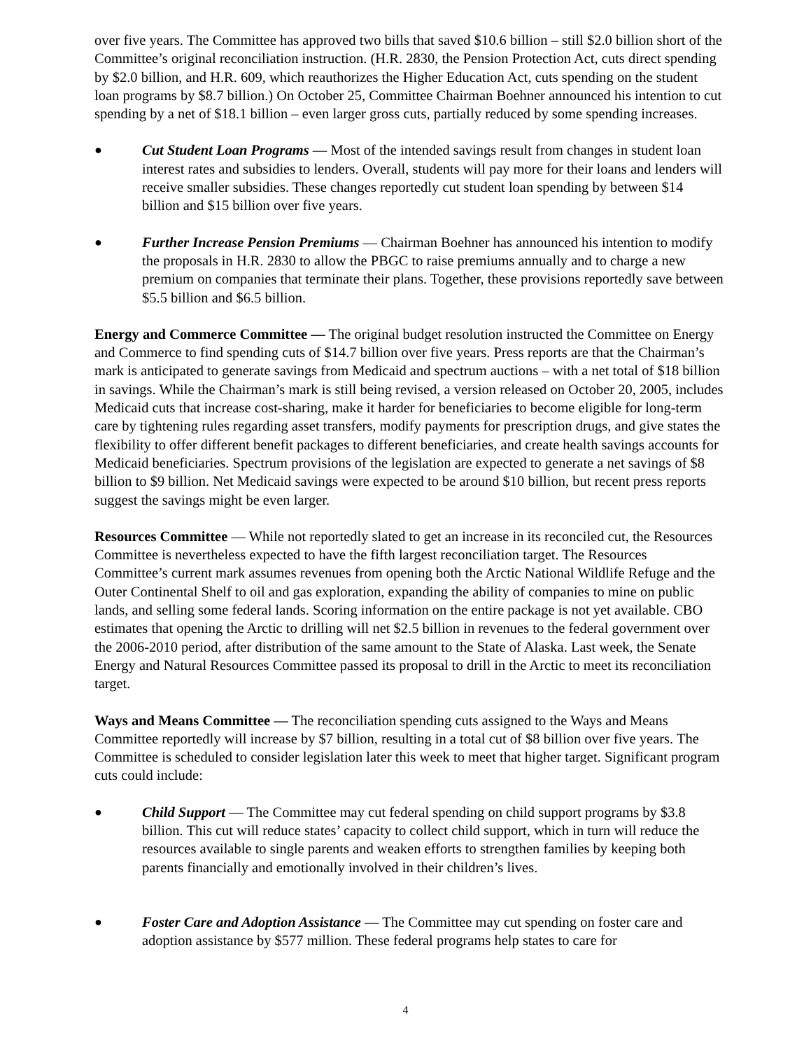over five years. The Committee has approved two bills that saved $10.6 billion – still $2.0 billion short of the Committee’s original reconciliation instruction. (H.R. 2830, the Pension Protection Act, cuts direct spending by $2.0 billion, and H.R. 609, which reauthorizes the Higher Education Act, cuts spending on the student loan programs by $8.7 billion.) On October 25, Committee Chairman Boehner announced his intention to cut spending by a net of $18.1 billion – even larger gross cuts, partially reduced by some spending increases.
● Cut Student Loan Programs — Most of the intended savings result from changes in student loan interest rates and subsidies to lenders. Overall, students will pay more for their loans and lenders will receive smaller subsidies. These changes reportedly cut student loan spending by between $14 billion and $15 billion over five years.
● Further Increase Pension Premiums — Chairman Boehner has announced his intention to modify the proposals in H.R. 2830 to allow the PBGC to raise premiums annually and to charge a new premium on companies that terminate their plans. Together, these provisions reportedly save between $5.5 billion and $6.5 billion.
Energy and Commerce Committee — The original budget resolution instructed the Committee on Energy and Commerce to find spending cuts of $14.7 billion over five years. Press reports are that the Chairman’s mark is anticipated to generate savings from Medicaid and spectrum auctions – with a net total of $18 billion in savings. While the Chairman’s mark is still being revised, a version released on October 20, 2005, includes Medicaid cuts that increase cost-sharing, make it harder for beneficiaries to become eligible for long-term care by tightening rules regarding asset transfers, modify payments for prescription drugs, and give states the flexibility to offer different benefit packages to different beneficiaries, and create health savings accounts for Medicaid beneficiaries. Spectrum provisions of the legislation are expected to generate a net savings of $8 billion to $9 billion. Net Medicaid savings were expected to be around $10 billion, but recent press reports suggest the savings might be even larger.
Resources Committee — While not reportedly slated to get an increase in its reconciled cut, the Resources Committee is nevertheless expected to have the fifth largest reconciliation target. The Resources Committee’s current mark assumes revenues from opening both the Arctic National Wildlife Refuge and the Outer Continental Shelf to oil and gas exploration, expanding the ability of companies to mine on public lands, and selling some federal lands. Scoring information on the entire package is not yet available. CBO estimates that opening the Arctic to drilling will net $2.5 billion in revenues to the federal government over the 2006-2010 period, after distribution of the same amount to the State of Alaska. Last week, the Senate Energy and Natural Resources Committee passed its proposal to drill in the Arctic to meet its reconciliation target.
Ways and Means Committee — The reconciliation spending cuts assigned to the Ways and Means Committee reportedly will increase by $7 billion, resulting in a total cut of $8 billion over five years. The Committee is scheduled to consider legislation later this week to meet that higher target. Significant program cuts could include:
● Child Support — The Committee may cut federal spending on child support programs by $3.8 billion. This cut will reduce states’ capacity to collect child support, which in turn will reduce the resources available to single parents and weaken efforts to strengthen families by keeping both parents financially and emotionally involved in their children’s lives.
● Foster Care and Adoption Assistance — The Committee may cut spending on foster care and adoption assistance by $577 million. These federal programs help states to care for
4